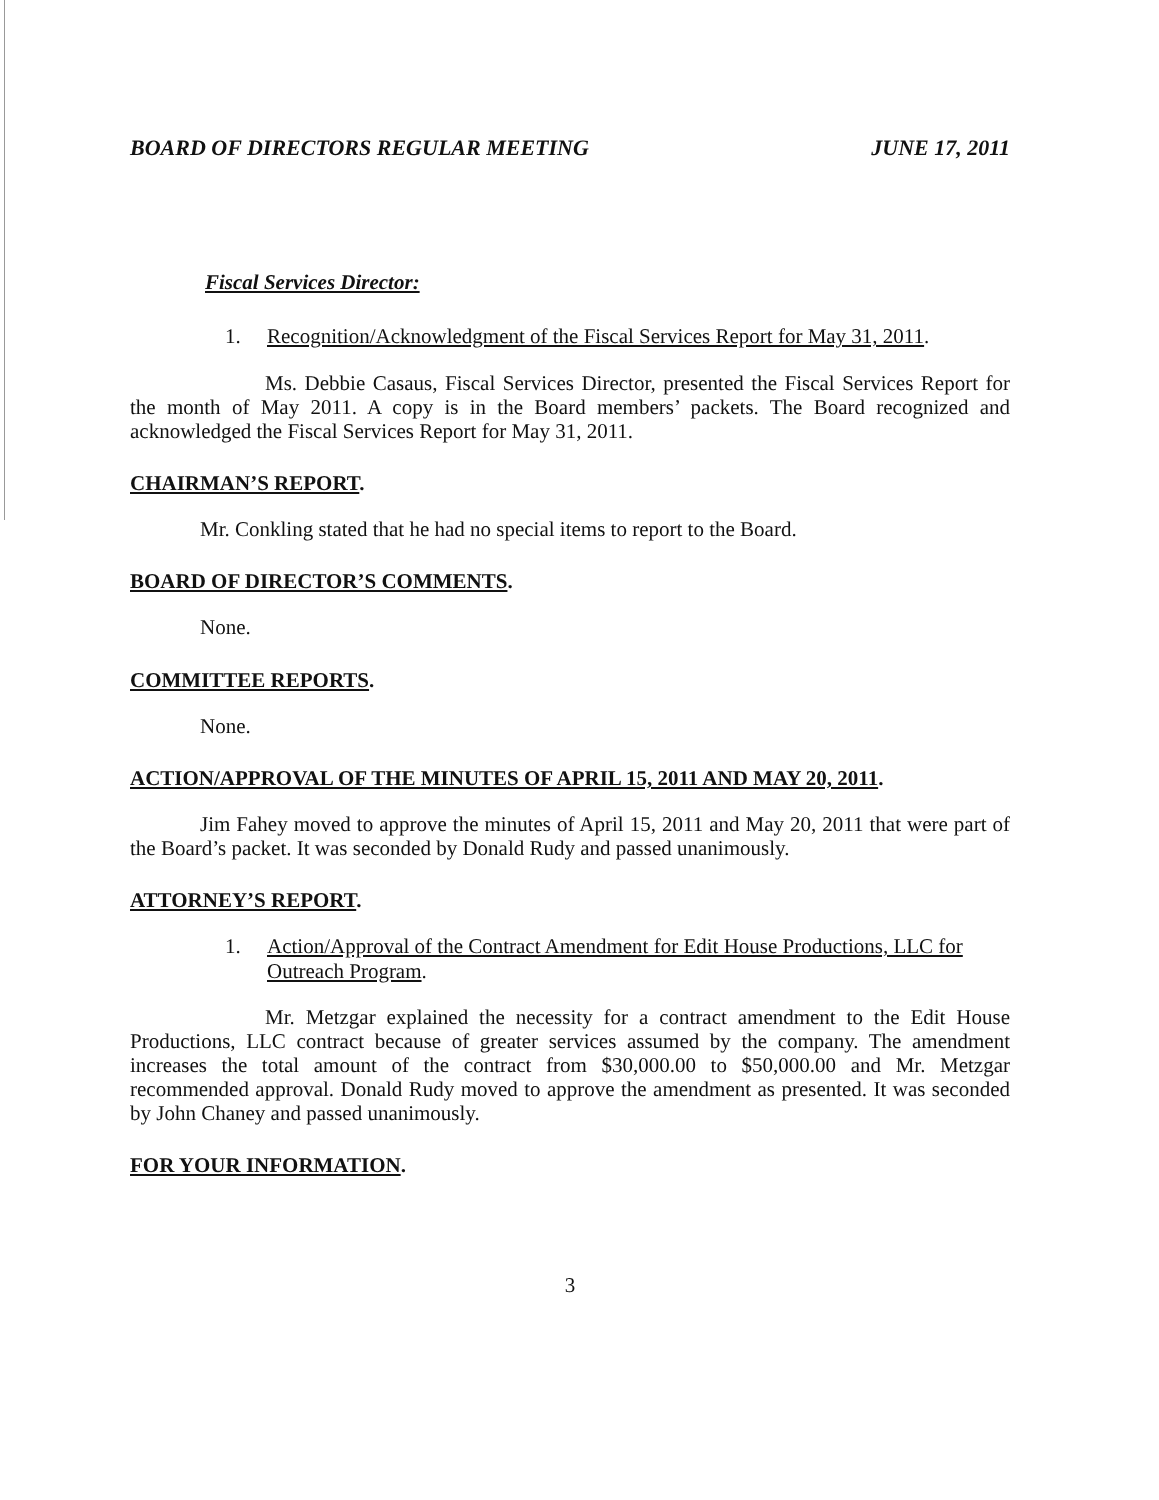BOARD OF DIRECTORS REGULAR MEETING JUNE 17, 2011
Fiscal Services Director:
1. Recognition/Acknowledgment of the Fiscal Services Report for May 31, 2011.
Ms. Debbie Casaus, Fiscal Services Director, presented the Fiscal Services Report for the month of May 2011. A copy is in the Board members’ packets. The Board recognized and acknowledged the Fiscal Services Report for May 31, 2011.
CHAIRMAN’S REPORT.
Mr. Conkling stated that he had no special items to report to the Board.
BOARD OF DIRECTOR’S COMMENTS.
None.
COMMITTEE REPORTS.
None.
ACTION/APPROVAL OF THE MINUTES OF APRIL 15, 2011 AND MAY 20, 2011.
Jim Fahey moved to approve the minutes of April 15, 2011 and May 20, 2011 that were part of the Board’s packet. It was seconded by Donald Rudy and passed unanimously.
ATTORNEY’S REPORT.
1. Action/Approval of the Contract Amendment for Edit House Productions, LLC for Outreach Program.
Mr. Metzgar explained the necessity for a contract amendment to the Edit House Productions, LLC contract because of greater services assumed by the company. The amendment increases the total amount of the contract from $30,000.00 to $50,000.00 and Mr. Metzgar recommended approval. Donald Rudy moved to approve the amendment as presented. It was seconded by John Chaney and passed unanimously.
FOR YOUR INFORMATION.
3